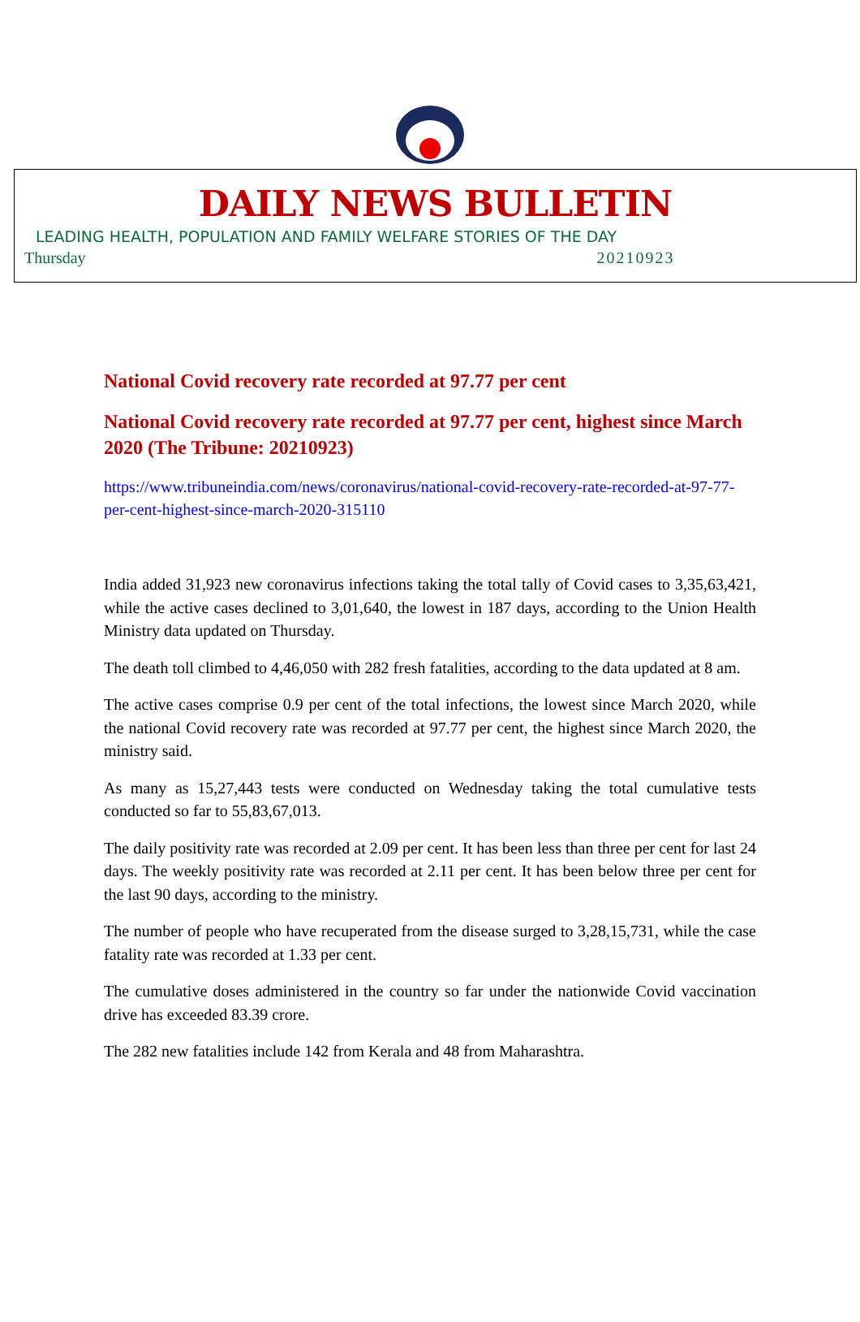DAILY NEWS BULLETIN
LEADING HEALTH, POPULATION AND FAMILY WELFARE STORIES OF THE DAY
Thursday 20210923
National Covid recovery rate recorded at 97.77 per cent
National Covid recovery rate recorded at 97.77 per cent, highest since March 2020 (The Tribune: 20210923)
https://www.tribuneindia.com/news/coronavirus/national-covid-recovery-rate-recorded-at-97-77-per-cent-highest-since-march-2020-315110
India added 31,923 new coronavirus infections taking the total tally of Covid cases to 3,35,63,421, while the active cases declined to 3,01,640, the lowest in 187 days, according to the Union Health Ministry data updated on Thursday.
The death toll climbed to 4,46,050 with 282 fresh fatalities, according to the data updated at 8 am.
The active cases comprise 0.9 per cent of the total infections, the lowest since March 2020, while the national Covid recovery rate was recorded at 97.77 per cent, the highest since March 2020, the ministry said.
As many as 15,27,443 tests were conducted on Wednesday taking the total cumulative tests conducted so far to 55,83,67,013.
The daily positivity rate was recorded at 2.09 per cent. It has been less than three per cent for last 24 days. The weekly positivity rate was recorded at 2.11 per cent. It has been below three per cent for the last 90 days, according to the ministry.
The number of people who have recuperated from the disease surged to 3,28,15,731, while the case fatality rate was recorded at 1.33 per cent.
The cumulative doses administered in the country so far under the nationwide Covid vaccination drive has exceeded 83.39 crore.
The 282 new fatalities include 142 from Kerala and 48 from Maharashtra.